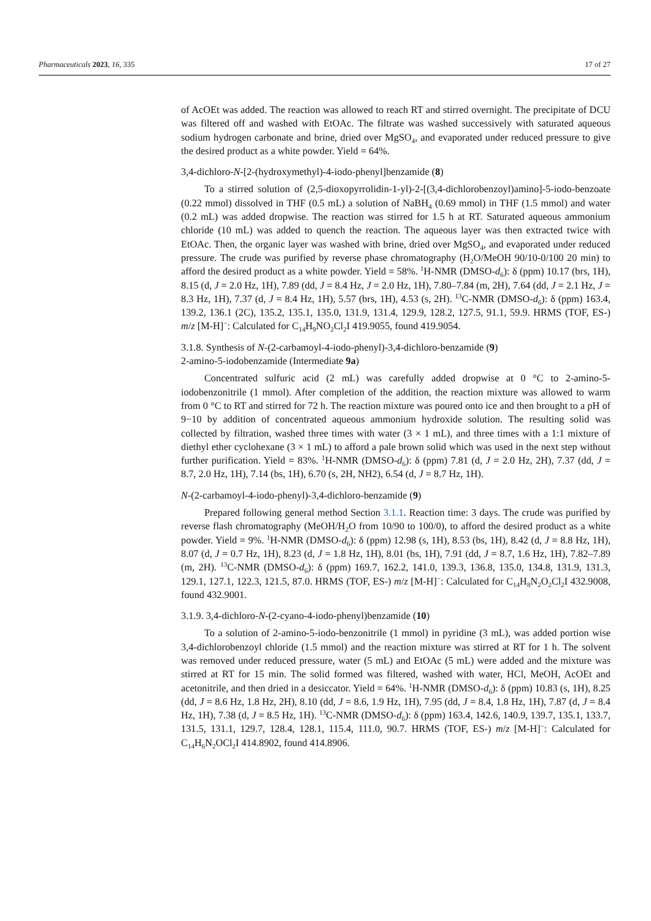Pharmaceuticals 2023, 16, 335 17 of 27
of AcOEt was added. The reaction was allowed to reach RT and stirred overnight. The precipitate of DCU was filtered off and washed with EtOAc. The filtrate was washed successively with saturated aqueous sodium hydrogen carbonate and brine, dried over MgSO<sub>4</sub>, and evaporated under reduced pressure to give the desired product as a white powder. Yield = 64%.
3,4-dichloro-N-[2-(hydroxymethyl)-4-iodo-phenyl]benzamide (8)
To a stirred solution of (2,5-dioxopyrrolidin-1-yl)-2-[(3,4-dichlorobenzoyl)amino]-5-iodo-benzoate (0.22 mmol) dissolved in THF (0.5 mL) a solution of NaBH<sub>4</sub> (0.69 mmol) in THF (1.5 mmol) and water (0.2 mL) was added dropwise. The reaction was stirred for 1.5 h at RT. Saturated aqueous ammonium chloride (10 mL) was added to quench the reaction. The aqueous layer was then extracted twice with EtOAc. Then, the organic layer was washed with brine, dried over MgSO<sub>4</sub>, and evaporated under reduced pressure. The crude was purified by reverse phase chromatography (H<sub>2</sub>O/MeOH 90/10-0/100 20 min) to afford the desired product as a white powder. Yield = 58%. <sup>1</sup>H-NMR (DMSO-d<sub>6</sub>): δ (ppm) 10.17 (brs, 1H), 8.15 (d, J = 2.0 Hz, 1H), 7.89 (dd, J = 8.4 Hz, J = 2.0 Hz, 1H), 7.80–7.84 (m, 2H), 7.64 (dd, J = 2.1 Hz, J = 8.3 Hz, 1H), 7.37 (d, J = 8.4 Hz, 1H), 5.57 (brs, 1H), 4.53 (s, 2H). <sup>13</sup>C-NMR (DMSO-d<sub>6</sub>): δ (ppm) 163.4, 139.2, 136.1 (2C), 135.2, 135.1, 135.0, 131.9, 131.4, 129.9, 128.2, 127.5, 91.1, 59.9. HRMS (TOF, ES-) m/z [M-H]<sup>−</sup>: Calculated for C<sub>14</sub>H<sub>9</sub>NO<sub>2</sub>Cl<sub>2</sub>I 419.9055, found 419.9054.
3.1.8. Synthesis of N-(2-carbamoyl-4-iodo-phenyl)-3,4-dichloro-benzamide (9)
2-amino-5-iodobenzamide (Intermediate 9a)
Concentrated sulfuric acid (2 mL) was carefully added dropwise at 0 °C to 2-amino-5-iodobenzonitrile (1 mmol). After completion of the addition, the reaction mixture was allowed to warm from 0 °C to RT and stirred for 72 h. The reaction mixture was poured onto ice and then brought to a pH of 9−10 by addition of concentrated aqueous ammonium hydroxide solution. The resulting solid was collected by filtration, washed three times with water (3 × 1 mL), and three times with a 1:1 mixture of diethyl ether cyclohexane (3 × 1 mL) to afford a pale brown solid which was used in the next step without further purification. Yield = 83%. <sup>1</sup>H-NMR (DMSO-d<sub>6</sub>): δ (ppm) 7.81 (d, J = 2.0 Hz, 2H), 7.37 (dd, J = 8.7, 2.0 Hz, 1H), 7.14 (bs, 1H), 6.70 (s, 2H, NH2), 6.54 (d, J = 8.7 Hz, 1H).
N-(2-carbamoyl-4-iodo-phenyl)-3,4-dichloro-benzamide (9)
Prepared following general method Section 3.1.1. Reaction time: 3 days. The crude was purified by reverse flash chromatography (MeOH/H<sub>2</sub>O from 10/90 to 100/0), to afford the desired product as a white powder. Yield = 9%. <sup>1</sup>H-NMR (DMSO-d<sub>6</sub>): δ (ppm) 12.98 (s, 1H), 8.53 (bs, 1H), 8.42 (d, J = 8.8 Hz, 1H), 8.07 (d, J = 0.7 Hz, 1H), 8.23 (d, J = 1.8 Hz, 1H), 8.01 (bs, 1H), 7.91 (dd, J = 8.7, 1.6 Hz, 1H), 7.82–7.89 (m, 2H). <sup>13</sup>C-NMR (DMSO-d<sub>6</sub>): δ (ppm) 169.7, 162.2, 141.0, 139.3, 136.8, 135.0, 134.8, 131.9, 131.3, 129.1, 127.1, 122.3, 121.5, 87.0. HRMS (TOF, ES-) m/z [M-H]<sup>−</sup>: Calculated for C<sub>14</sub>H<sub>8</sub>N<sub>2</sub>O<sub>2</sub>Cl<sub>2</sub>I 432.9008, found 432.9001.
3.1.9. 3,4-dichloro-N-(2-cyano-4-iodo-phenyl)benzamide (10)
To a solution of 2-amino-5-iodo-benzonitrile (1 mmol) in pyridine (3 mL), was added portion wise 3,4-dichlorobenzoyl chloride (1.5 mmol) and the reaction mixture was stirred at RT for 1 h. The solvent was removed under reduced pressure, water (5 mL) and EtOAc (5 mL) were added and the mixture was stirred at RT for 15 min. The solid formed was filtered, washed with water, HCl, MeOH, AcOEt and acetonitrile, and then dried in a desiccator. Yield = 64%. <sup>1</sup>H-NMR (DMSO-d<sub>6</sub>): δ (ppm) 10.83 (s, 1H), 8.25 (dd, J = 8.6 Hz, 1.8 Hz, 2H), 8.10 (dd, J = 8.6, 1.9 Hz, 1H), 7.95 (dd, J = 8.4, 1.8 Hz, 1H), 7.87 (d, J = 8.4 Hz, 1H), 7.38 (d, J = 8.5 Hz, 1H). <sup>13</sup>C-NMR (DMSO-d<sub>6</sub>): δ (ppm) 163.4, 142.6, 140.9, 139.7, 135.1, 133.7, 131.5, 131.1, 129.7, 128.4, 128.1, 115.4, 111.0, 90.7. HRMS (TOF, ES-) m/z [M-H]<sup>−</sup>: Calculated for C<sub>14</sub>H<sub>6</sub>N<sub>2</sub>OCl<sub>2</sub>I 414.8902, found 414.8906.